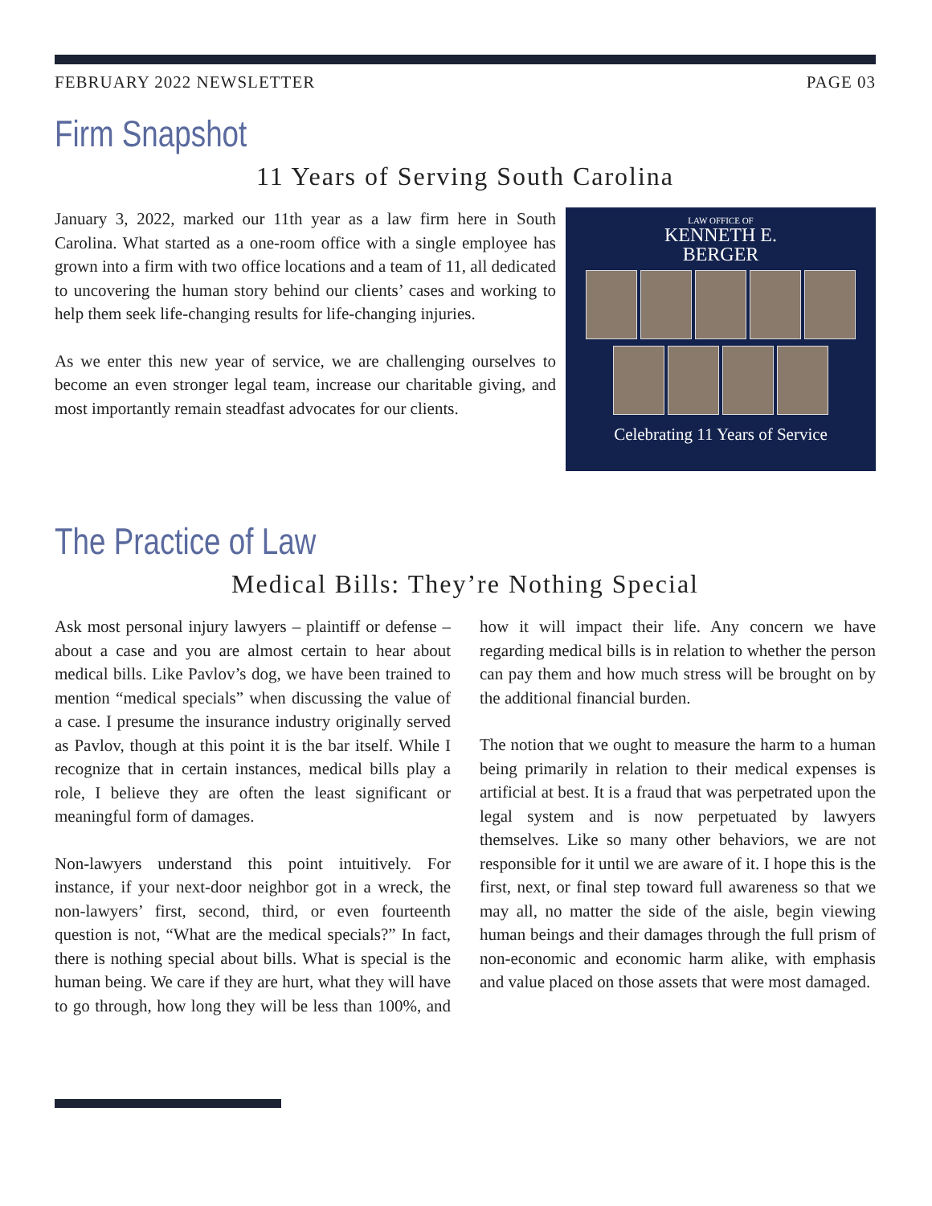FEBRUARY 2022 NEWSLETTER PAGE 03
Firm Snapshot
11 Years of Serving South Carolina
January 3, 2022, marked our 11th year as a law firm here in South Carolina. What started as a one-room office with a single employee has grown into a firm with two office locations and a team of 11, all dedicated to uncovering the human story behind our clients’ cases and working to help them seek life-changing results for life-changing injuries.
As we enter this new year of service, we are challenging ourselves to become an even stronger legal team, increase our charitable giving, and most importantly remain steadfast advocates for our clients.
LAW OFFICE OF
KENNETH E.
BERGER
Celebrating 11 Years of Service
The Practice of Law
Medical Bills: They’re Nothing Special
Ask most personal injury lawyers – plaintiff or defense – about a case and you are almost certain to hear about medical bills. Like Pavlov’s dog, we have been trained to mention “medical specials” when discussing the value of a case. I presume the insurance industry originally served as Pavlov, though at this point it is the bar itself. While I recognize that in certain instances, medical bills play a role, I believe they are often the least significant or meaningful form of damages.
Non-lawyers understand this point intuitively. For instance, if your next-door neighbor got in a wreck, the non-lawyers’ first, second, third, or even fourteenth question is not, “What are the medical specials?” In fact, there is nothing special about bills. What is special is the human being. We care if they are hurt, what they will have to go through, how long they will be less than 100%, and how it will impact their life. Any concern we have regarding medical bills is in relation to whether the person can pay them and how much stress will be brought on by the additional financial burden.
The notion that we ought to measure the harm to a human being primarily in relation to their medical expenses is artificial at best. It is a fraud that was perpetrated upon the legal system and is now perpetuated by lawyers themselves. Like so many other behaviors, we are not responsible for it until we are aware of it. I hope this is the first, next, or final step toward full awareness so that we may all, no matter the side of the aisle, begin viewing human beings and their damages through the full prism of non-economic and economic harm alike, with emphasis and value placed on those assets that were most damaged.